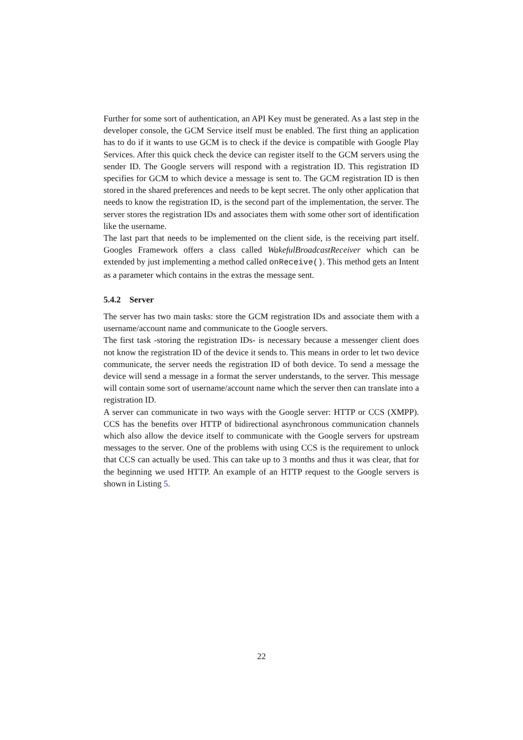Further for some sort of authentication, an API Key must be generated. As a last step in the developer console, the GCM Service itself must be enabled. The first thing an application has to do if it wants to use GCM is to check if the device is compatible with Google Play Services. After this quick check the device can register itself to the GCM servers using the sender ID. The Google servers will respond with a registration ID. This registration ID specifies for GCM to which device a message is sent to. The GCM registration ID is then stored in the shared preferences and needs to be kept secret. The only other application that needs to know the registration ID, is the second part of the implementation, the server. The server stores the registration IDs and associates them with some other sort of identification like the username.
The last part that needs to be implemented on the client side, is the receiving part itself. Googles Framework offers a class called WakefulBroadcastReceiver which can be extended by just implementing a method called onReceive(). This method gets an Intent as a parameter which contains in the extras the message sent.
5.4.2 Server
The server has two main tasks: store the GCM registration IDs and associate them with a username/account name and communicate to the Google servers.
The first task -storing the registration IDs- is necessary because a messenger client does not know the registration ID of the device it sends to. This means in order to let two device communicate, the server needs the registration ID of both device. To send a message the device will send a message in a format the server understands, to the server. This message will contain some sort of username/account name which the server then can translate into a registration ID.
A server can communicate in two ways with the Google server: HTTP or CCS (XMPP). CCS has the benefits over HTTP of bidirectional asynchronous communication channels which also allow the device itself to communicate with the Google servers for upstream messages to the server. One of the problems with using CCS is the requirement to unlock that CCS can actually be used. This can take up to 3 months and thus it was clear, that for the beginning we used HTTP. An example of an HTTP request to the Google servers is shown in Listing 5.
22